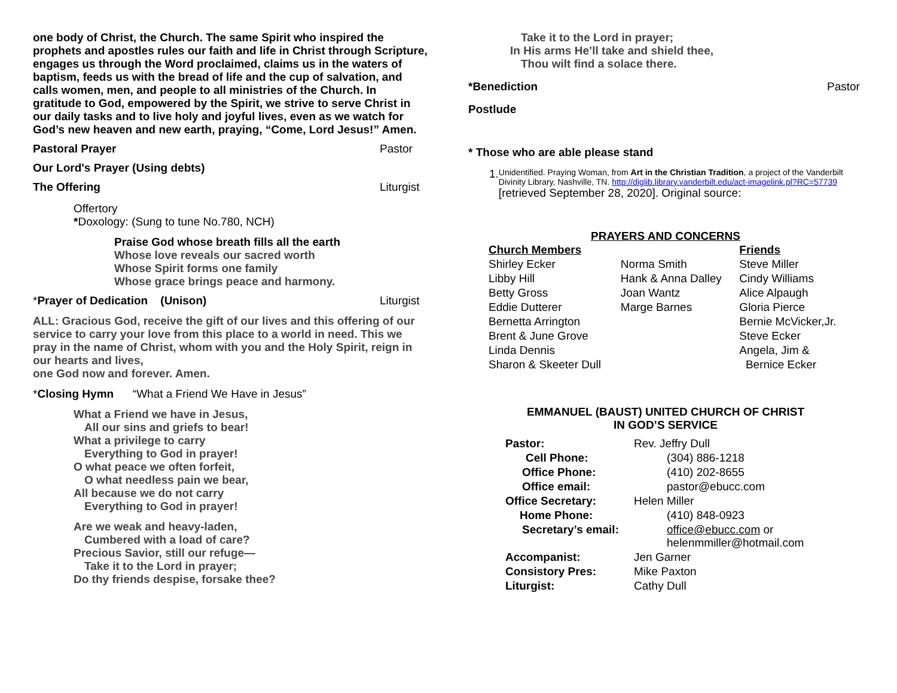one body of Christ, the Church. The same Spirit who inspired the prophets and apostles rules our faith and life in Christ through Scripture, engages us through the Word proclaimed, claims us in the waters of baptism, feeds us with the bread of life and the cup of salvation, and calls women, men, and people to all ministries of the Church. In gratitude to God, empowered by the Spirit, we strive to serve Christ in our daily tasks and to live holy and joyful lives, even as we watch for God’s new heaven and new earth, praying, “Come, Lord Jesus!” Amen.
Pastoral Prayer Pastor
Our Lord's Prayer (Using debts)
The Offering Liturgist
Offertory
*Doxology: (Sung to tune No.780, NCH)
Praise God whose breath fills all the earth
Whose love reveals our sacred worth
Whose Spirit forms one family
Whose grace brings peace and harmony.
*Prayer of Dedication (Unison) Liturgist
ALL: Gracious God, receive the gift of our lives and this offering of our service to carry your love from this place to a world in need. This we pray in the name of Christ, whom with you and the Holy Spirit, reign in our hearts and lives,
one God now and forever. Amen.
*Closing Hymn “What a Friend We Have in Jesus”
What a Friend we have in Jesus,
All our sins and griefs to bear!
What a privilege to carry
Everything to God in prayer!
O what peace we often forfeit,
O what needless pain we bear,
All because we do not carry
Everything to God in prayer!
Are we weak and heavy-laden,
Cumbered with a load of care?
Precious Savior, still our refuge—
Take it to the Lord in prayer;
Do thy friends despise, forsake thee?
Take it to the Lord in prayer;
In His arms He’ll take and shield thee,
Thou wilt find a solace there.
*Benediction Pastor
Postlude
* Those who are able please stand
1.
Unidentified. Praying Woman, from Art in the Christian Tradition, a project of the Vanderbilt Divinity Library, Nashville, TN. http://diglib.library.vanderbilt.edu/act-imagelink.pl?RC=57739 [retrieved September 28, 2020]. Original source:
PRAYERS AND CONCERNS
| Church Members | | Friends |
| Shirley Ecker | Norma Smith | Steve Miller |
| Libby Hill | Hank & Anna Dalley | Cindy Williams |
| Betty Gross | Joan Wantz | Alice Alpaugh |
| Eddie Dutterer | Marge Barnes | Gloria Pierce |
| Bernetta Arrington | | Bernie McVicker,Jr. |
| Brent & June Grove | | Steve Ecker |
| Linda Dennis | | Angela, Jim & |
| Sharon & Skeeter Dull | | Bernice Ecker |
EMMANUEL (BAUST) UNITED CHURCH OF CHRIST
IN GOD’S SERVICE
| Pastor: | Rev. Jeffry Dull |
| Cell Phone: | (304) 886-1218 |
| Office Phone: | (410) 202-8655 |
| Office email: | pastor@ebucc.com |
| Office Secretary: | Helen Miller |
| Home Phone: | (410) 848-0923 |
| Secretary’s email: | office@ebucc.com or helenmmiller@hotmail.com |
| Accompanist: | Jen Garner |
| Consistory Pres: | Mike Paxton |
| Liturgist: | Cathy Dull |